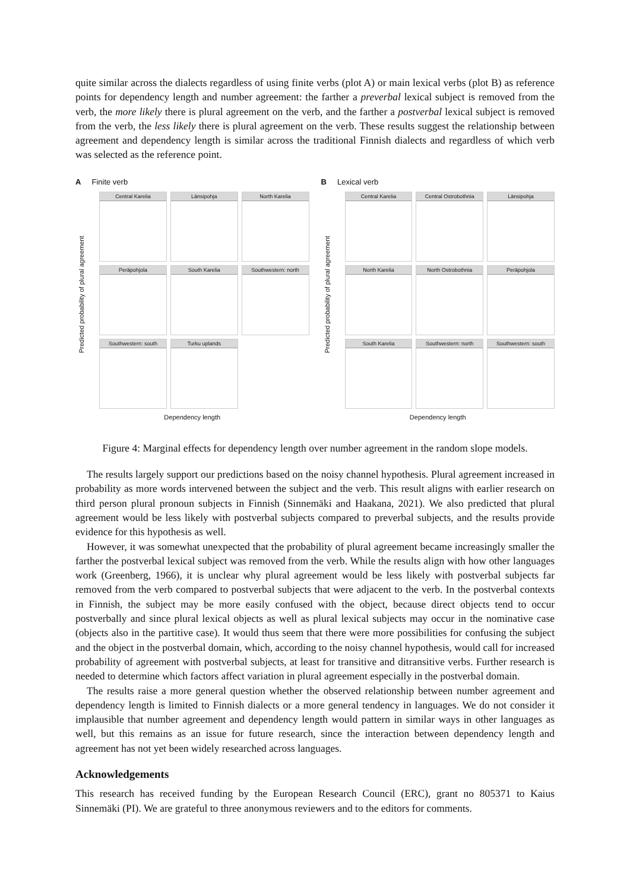quite similar across the dialects regardless of using finite verbs (plot A) or main lexical verbs (plot B) as reference points for dependency length and number agreement: the farther a preverbal lexical subject is removed from the verb, the more likely there is plural agreement on the verb, and the farther a postverbal lexical subject is removed from the verb, the less likely there is plural agreement on the verb. These results suggest the relationship between agreement and dependency length is similar across the traditional Finnish dialects and regardless of which verb was selected as the reference point.
A Finite verb
Predicted probability of plural agreement
Central Karelia
Länsipohja
North Karelia
Peräpohjola
South Karelia
Southwestern: north
Southwestern: south
Turku uplands
Dependency length
B Lexical verb
Predicted probability of plural agreement
Central Karelia
Central Ostrobothnia
Länsipohja
North Karelia
North Ostrobothnia
Peräpohjola
South Karelia
Southwestern: north
Southwestern: south
Dependency length
Figure 4: Marginal effects for dependency length over number agreement in the random slope models.
The results largely support our predictions based on the noisy channel hypothesis. Plural agreement increased in probability as more words intervened between the subject and the verb. This result aligns with earlier research on third person plural pronoun subjects in Finnish (Sinnemäki and Haakana, 2021). We also predicted that plural agreement would be less likely with postverbal subjects compared to preverbal subjects, and the results provide evidence for this hypothesis as well.
However, it was somewhat unexpected that the probability of plural agreement became increasingly smaller the farther the postverbal lexical subject was removed from the verb. While the results align with how other languages work (Greenberg, 1966), it is unclear why plural agreement would be less likely with postverbal subjects far removed from the verb compared to postverbal subjects that were adjacent to the verb. In the postverbal contexts in Finnish, the subject may be more easily confused with the object, because direct objects tend to occur postverbally and since plural lexical objects as well as plural lexical subjects may occur in the nominative case (objects also in the partitive case). It would thus seem that there were more possibilities for confusing the subject and the object in the postverbal domain, which, according to the noisy channel hypothesis, would call for increased probability of agreement with postverbal subjects, at least for transitive and ditransitive verbs. Further research is needed to determine which factors affect variation in plural agreement especially in the postverbal domain.
The results raise a more general question whether the observed relationship between number agreement and dependency length is limited to Finnish dialects or a more general tendency in languages. We do not consider it implausible that number agreement and dependency length would pattern in similar ways in other languages as well, but this remains as an issue for future research, since the interaction between dependency length and agreement has not yet been widely researched across languages.
Acknowledgements
This research has received funding by the European Research Council (ERC), grant no 805371 to Kaius Sinnemäki (PI). We are grateful to three anonymous reviewers and to the editors for comments.